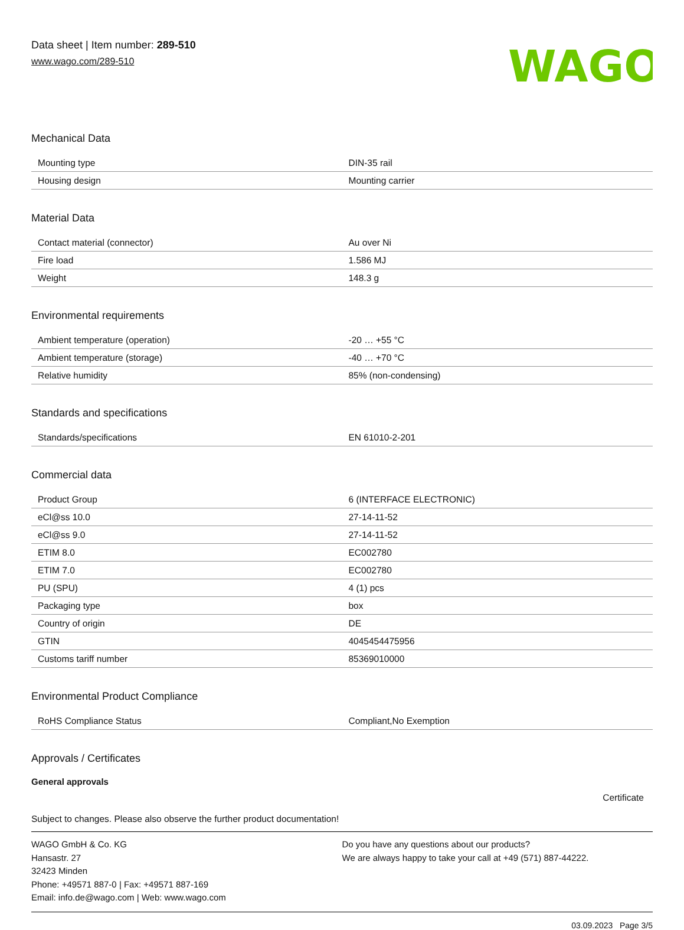Data sheet | Item number: 289-510
www.wago.com/289-510
WAGO
Mechanical Data
| Mounting type | DIN-35 rail |
| Housing design | Mounting carrier |
Material Data
| Contact material (connector) | Au over Ni |
| Fire load | 1.586 MJ |
| Weight | 148.3 g |
Environmental requirements
| Ambient temperature (operation) | -20 … +55 °C |
| Ambient temperature (storage) | -40 … +70 °C |
| Relative humidity | 85% (non-condensing) |
Standards and specifications
| Standards/specifications | EN 61010-2-201 |
Commercial data
| Product Group | 6 (INTERFACE ELECTRONIC) |
| eCl@ss 10.0 | 27-14-11-52 |
| eCl@ss 9.0 | 27-14-11-52 |
| ETIM 8.0 | EC002780 |
| ETIM 7.0 | EC002780 |
| PU (SPU) | 4 (1) pcs |
| Packaging type | box |
| Country of origin | DE |
| GTIN | 4045454475956 |
| Customs tariff number | 85369010000 |
Environmental Product Compliance
| RoHS Compliance Status | Compliant,No Exemption |
Approvals / Certificates
General approvals
Certificate
Subject to changes. Please also observe the further product documentation!
WAGO GmbH & Co. KG
Hansastr. 27
32423 Minden
Phone: +49571 887-0 | Fax: +49571 887-169
Email: info.de@wago.com | Web: www.wago.com
Do you have any questions about our products?
We are always happy to take your call at +49 (571) 887-44222.
03.09.2023 Page 3/5